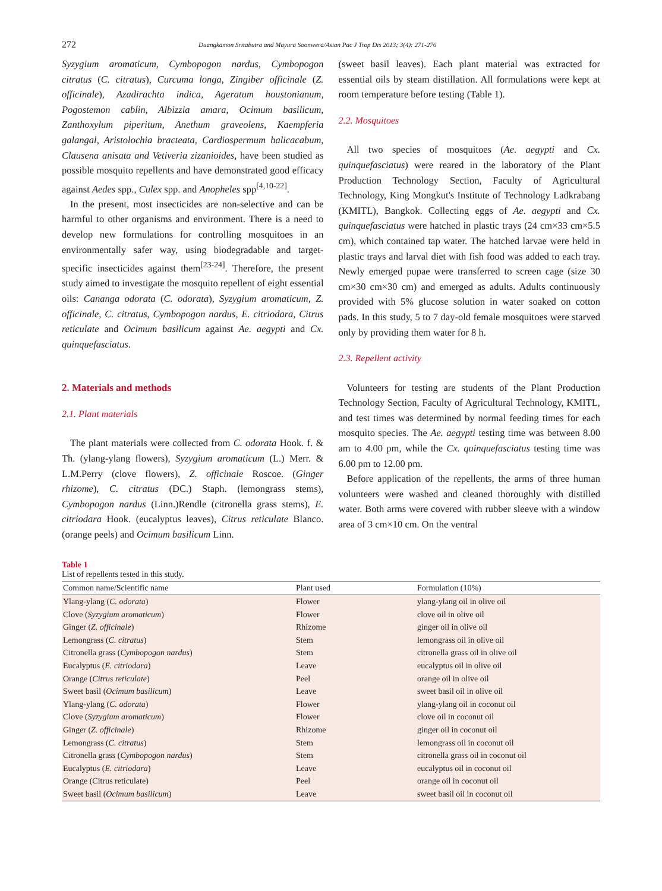272 Duangkamon Sritabutra and Mayura Soonwera/Asian Pac J Trop Dis 2013; 3(4): 271-276
Syzygium aromaticum, Cymbopogon nardus, Cymbopogon citratus (C. citratus), Curcuma longa, Zingiber officinale (Z. officinale), Azadirachta indica, Ageratum houstonianum, Pogostemon cablin, Albizzia amara, Ocimum basilicum, Zanthoxylum piperitum, Anethum graveolens, Kaempferia galangal, Aristolochia bracteata, Cardiospermum halicacabum, Clausena anisata and Vetiveria zizanioides, have been studied as possible mosquito repellents and have demonstrated good efficacy against Aedes spp., Culex spp. and Anopheles spp<sup>[4,10-22]</sup>.
In the present, most insecticides are non-selective and can be harmful to other organisms and environment. There is a need to develop new formulations for controlling mosquitoes in an environmentally safer way, using biodegradable and target-specific insecticides against them<sup>[23-24]</sup>. Therefore, the present study aimed to investigate the mosquito repellent of eight essential oils: Cananga odorata (C. odorata), Syzygium aromaticum, Z. officinale, C. citratus, Cymbopogon nardus, E. citriodara, Citrus reticulate and Ocimum basilicum against Ae. aegypti and Cx. quinquefasciatus.
2. Materials and methods
2.1. Plant materials
The plant materials were collected from C. odorata Hook. f. & Th. (ylang-ylang flowers), Syzygium aromaticum (L.) Merr. & L.M.Perry (clove flowers), Z. officinale Roscoe. (Ginger rhizome), C. citratus (DC.) Staph. (lemongrass stems), Cymbopogon nardus (Linn.)Rendle (citronella grass stems), E. citriodara Hook. (eucalyptus leaves), Citrus reticulate Blanco. (orange peels) and Ocimum basilicum Linn.
(sweet basil leaves). Each plant material was extracted for essential oils by steam distillation. All formulations were kept at room temperature before testing (Table 1).
2.2. Mosquitoes
All two species of mosquitoes (Ae. aegypti and Cx. quinquefasciatus) were reared in the laboratory of the Plant Production Technology Section, Faculty of Agricultural Technology, King Mongkut's Institute of Technology Ladkrabang (KMITL), Bangkok. Collecting eggs of Ae. aegypti and Cx. quinquefasciatus were hatched in plastic trays (24 cm×33 cm×5.5 cm), which contained tap water. The hatched larvae were held in plastic trays and larval diet with fish food was added to each tray. Newly emerged pupae were transferred to screen cage (size 30 cm×30 cm×30 cm) and emerged as adults. Adults continuously provided with 5% glucose solution in water soaked on cotton pads. In this study, 5 to 7 day-old female mosquitoes were starved only by providing them water for 8 h.
2.3. Repellent activity
Volunteers for testing are students of the Plant Production Technology Section, Faculty of Agricultural Technology, KMITL, and test times was determined by normal feeding times for each mosquito species. The Ae. aegypti testing time was between 8.00 am to 4.00 pm, while the Cx. quinquefasciatus testing time was 6.00 pm to 12.00 pm.
Before application of the repellents, the arms of three human volunteers were washed and cleaned thoroughly with distilled water. Both arms were covered with rubber sleeve with a window area of 3 cm×10 cm. On the ventral
Table 1
List of repellents tested in this study.
| Common name/Scientific name | Plant used | Formulation (10%) |
| --- | --- | --- |
| Ylang-ylang ( C. odorata ) | Flower | ylang-ylang oil in olive oil |
| Clove ( Syzygium aromaticum ) | Flower | clove oil in olive oil |
| Ginger ( Z. officinale ) | Rhizome | ginger oil in olive oil |
| Lemongrass ( C. citratus ) | Stem | lemongrass oil in olive oil |
| Citronella grass ( Cymbopogon nardus ) | Stem | citronella grass oil in olive oil |
| Eucalyptus ( E. citriodara ) | Leave | eucalyptus oil in olive oil |
| Orange ( Citrus reticulate ) | Peel | orange oil in olive oil |
| Sweet basil ( Ocimum basilicum ) | Leave | sweet basil oil in olive oil |
| Ylang-ylang ( C. odorata ) | Flower | ylang-ylang oil in coconut oil |
| Clove ( Syzygium aromaticum ) | Flower | clove oil in coconut oil |
| Ginger ( Z. officinale ) | Rhizome | ginger oil in coconut oil |
| Lemongrass ( C. citratus ) | Stem | lemongrass oil in coconut oil |
| Citronella grass ( Cymbopogon nardus ) | Stem | citronella grass oil in coconut oil |
| Eucalyptus ( E. citriodara ) | Leave | eucalyptus oil in coconut oil |
| Orange (Citrus reticulate) | Peel | orange oil in coconut oil |
| Sweet basil ( Ocimum basilicum ) | Leave | sweet basil oil in coconut oil |